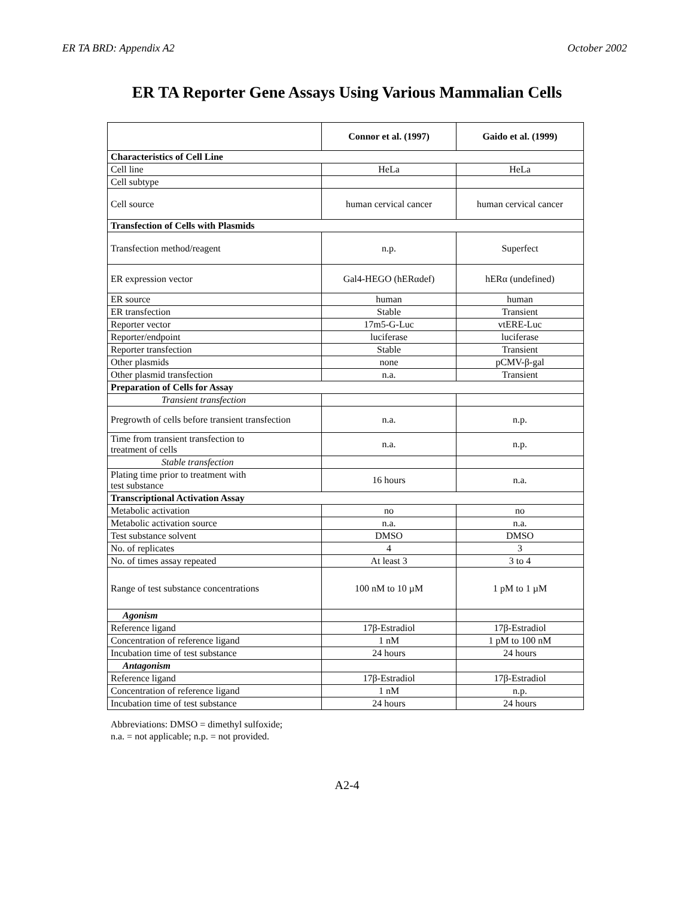ER TA BRD: Appendix A2 October 2002
ER TA Reporter Gene Assays Using Various Mammalian Cells
| | Connor et al. (1997) | Gaido et al. (1999) |
| --- | --- | --- |
| Characteristics of Cell Line | | |
| Cell line | HeLa | HeLa |
| Cell subtype | | |
| Cell source | human cervical cancer | human cervical cancer |
| Transfection of Cells with Plasmids | | |
| Transfection method/reagent | n.p. | Superfect |
| ER expression vector | Gal4-HEGO (hERαdef) | hERα (undefined) |
| ER source | human | human |
| ER transfection | Stable | Transient |
| Reporter vector | 17m5-G-Luc | vtERE-Luc |
| Reporter/endpoint | luciferase | luciferase |
| Reporter transfection | Stable | Transient |
| Other plasmids | none | pCMV-β-gal |
| Other plasmid transfection | n.a. | Transient |
| Preparation of Cells for Assay | | |
| Transient transfection | | |
| Pregrowth of cells before transient transfection | n.a. | n.p. |
| Time from transient transfection to treatment of cells | n.a. | n.p. |
| Stable transfection | | |
| Plating time prior to treatment with test substance | 16 hours | n.a. |
| Transcriptional Activation Assay | | |
| Metabolic activation | no | no |
| Metabolic activation source | n.a. | n.a. |
| Test substance solvent | DMSO | DMSO |
| No. of replicates | 4 | 3 |
| No. of times assay repeated | At least 3 | 3 to 4 |
| Range of test substance concentrations | 100 nM to 10 µM | 1 pM to 1 µM |
| Agonism | | |
| Reference ligand | 17β-Estradiol | 17β-Estradiol |
| Concentration of reference ligand | 1 nM | 1 pM to 100 nM |
| Incubation time of test substance | 24 hours | 24 hours |
| Antagonism | | |
| Reference ligand | 17β-Estradiol | 17β-Estradiol |
| Concentration of reference ligand | 1 nM | n.p. |
| Incubation time of test substance | 24 hours | 24 hours |
Abbreviations: DMSO = dimethyl sulfoxide;
n.a. = not applicable; n.p. = not provided.
A2-4